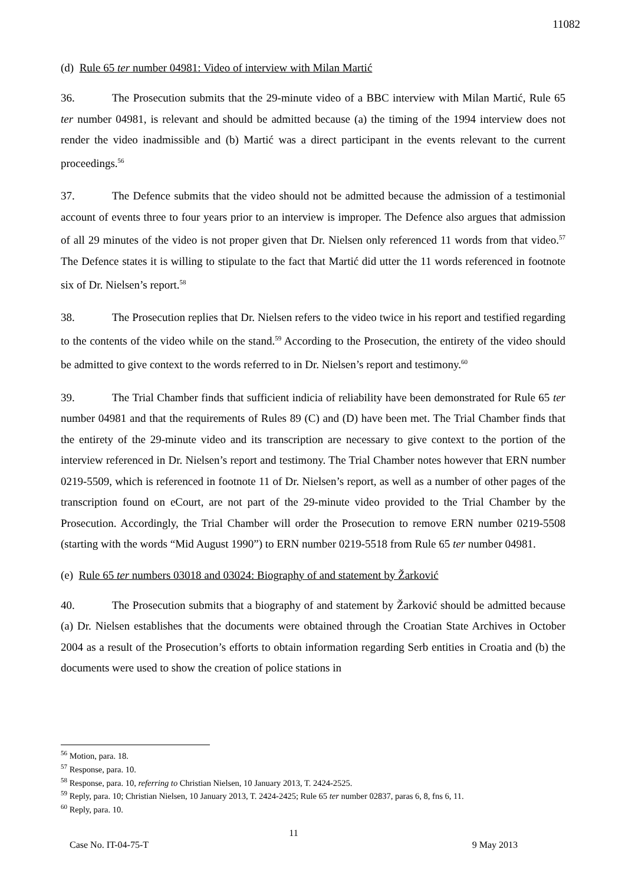11082
(d) Rule 65 ter number 04981: Video of interview with Milan Martić
36. The Prosecution submits that the 29-minute video of a BBC interview with Milan Martić, Rule 65 ter number 04981, is relevant and should be admitted because (a) the timing of the 1994 interview does not render the video inadmissible and (b) Martić was a direct participant in the events relevant to the current proceedings.<sup>56</sup>
37. The Defence submits that the video should not be admitted because the admission of a testimonial account of events three to four years prior to an interview is improper. The Defence also argues that admission of all 29 minutes of the video is not proper given that Dr. Nielsen only referenced 11 words from that video.<sup>57</sup> The Defence states it is willing to stipulate to the fact that Martić did utter the 11 words referenced in footnote six of Dr. Nielsen’s report.<sup>58</sup>
38. The Prosecution replies that Dr. Nielsen refers to the video twice in his report and testified regarding to the contents of the video while on the stand.<sup>59</sup> According to the Prosecution, the entirety of the video should be admitted to give context to the words referred to in Dr. Nielsen’s report and testimony.<sup>60</sup>
39. The Trial Chamber finds that sufficient indicia of reliability have been demonstrated for Rule 65 ter number 04981 and that the requirements of Rules 89 (C) and (D) have been met. The Trial Chamber finds that the entirety of the 29-minute video and its transcription are necessary to give context to the portion of the interview referenced in Dr. Nielsen’s report and testimony. The Trial Chamber notes however that ERN number 0219-5509, which is referenced in footnote 11 of Dr. Nielsen’s report, as well as a number of other pages of the transcription found on eCourt, are not part of the 29-minute video provided to the Trial Chamber by the Prosecution. Accordingly, the Trial Chamber will order the Prosecution to remove ERN number 0219-5508 (starting with the words “Mid August 1990”) to ERN number 0219-5518 from Rule 65 ter number 04981.
(e) Rule 65 ter numbers 03018 and 03024: Biography of and statement by Žarković
40. The Prosecution submits that a biography of and statement by Žarković should be admitted because (a) Dr. Nielsen establishes that the documents were obtained through the Croatian State Archives in October 2004 as a result of the Prosecution’s efforts to obtain information regarding Serb entities in Croatia and (b) the documents were used to show the creation of police stations in
<sup>56</sup> Motion, para. 18.
<sup>57</sup> Response, para. 10.
<sup>58</sup> Response, para. 10, referring to Christian Nielsen, 10 January 2013, T. 2424-2525.
<sup>59</sup> Reply, para. 10; Christian Nielsen, 10 January 2013, T. 2424-2425; Rule 65 ter number 02837, paras 6, 8, fns 6, 11.
<sup>60</sup> Reply, para. 10.
11
Case No. IT-04-75-T 9 May 2013